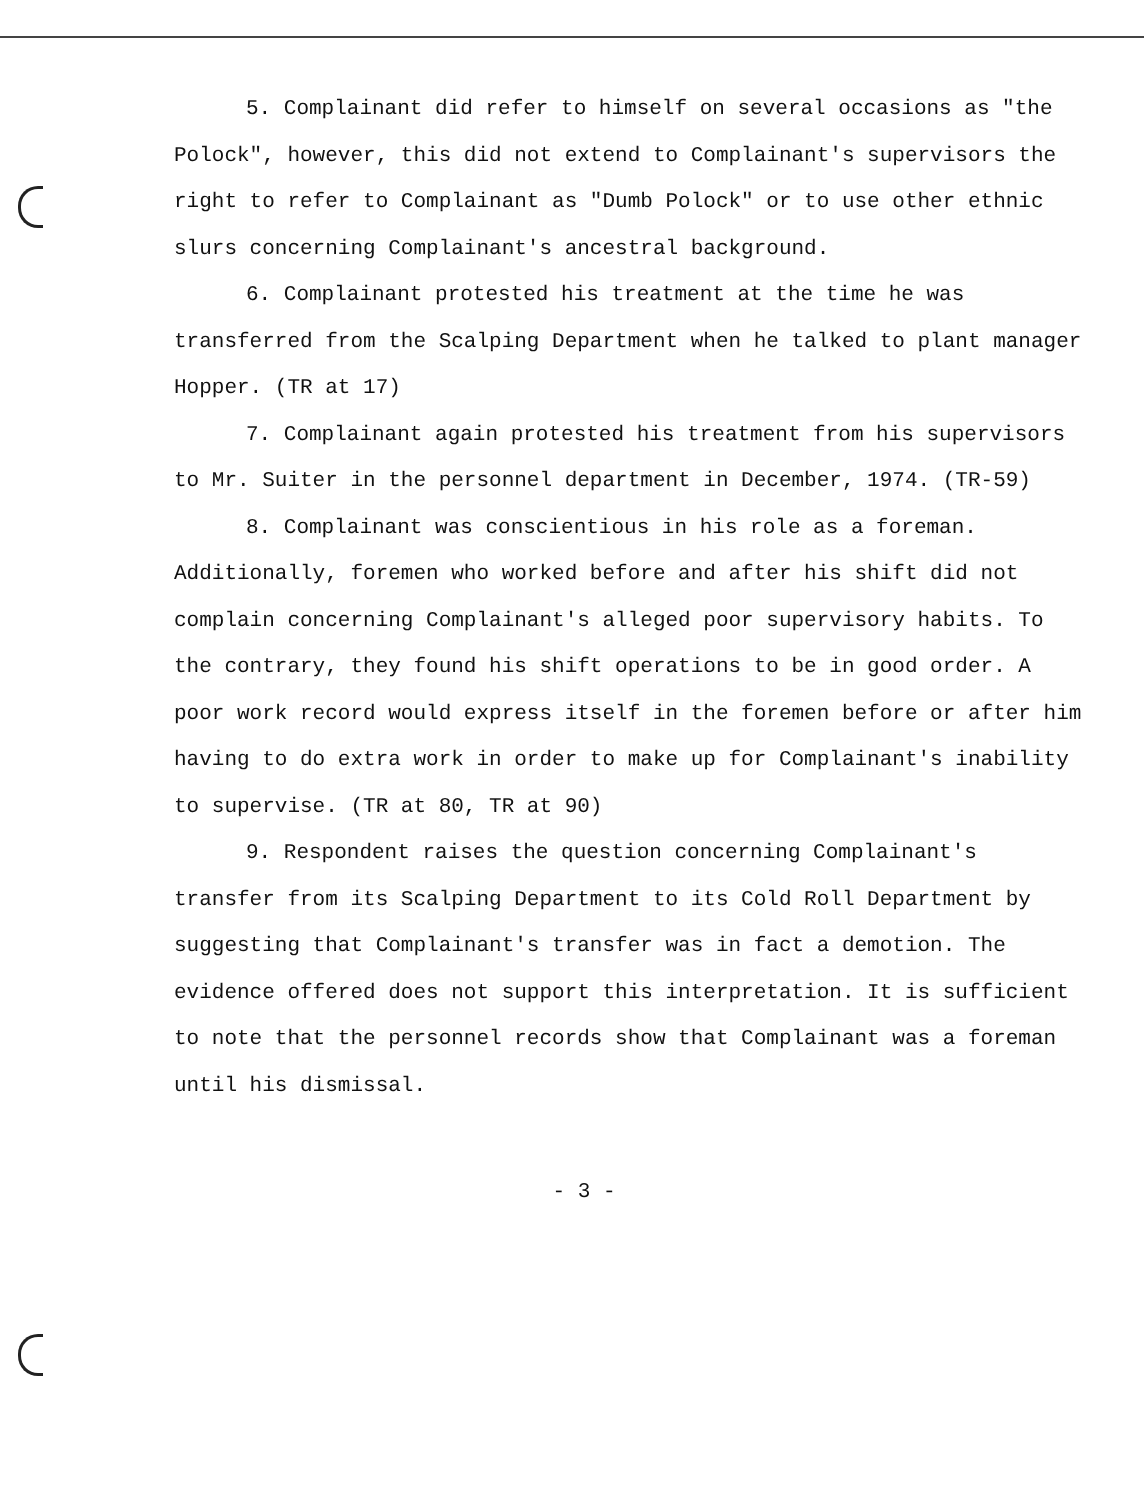5. Complainant did refer to himself on several occasions as "the Polock", however, this did not extend to Complainant's supervisors the right to refer to Complainant as "Dumb Polock" or to use other ethnic slurs concerning Complainant's ancestral background.
6. Complainant protested his treatment at the time he was transferred from the Scalping Department when he talked to plant manager Hopper. (TR at 17)
7. Complainant again protested his treatment from his supervisors to Mr. Suiter in the personnel department in December, 1974. (TR-59)
8. Complainant was conscientious in his role as a foreman. Additionally, foremen who worked before and after his shift did not complain concerning Complainant's alleged poor supervisory habits. To the contrary, they found his shift operations to be in good order. A poor work record would express itself in the foremen before or after him having to do extra work in order to make up for Complainant's inability to supervise. (TR at 80, TR at 90)
9. Respondent raises the question concerning Complainant's transfer from its Scalping Department to its Cold Roll Department by suggesting that Complainant's transfer was in fact a demotion. The evidence offered does not support this interpretation. It is sufficient to note that the personnel records show that Complainant was a foreman until his dismissal.
- 3 -